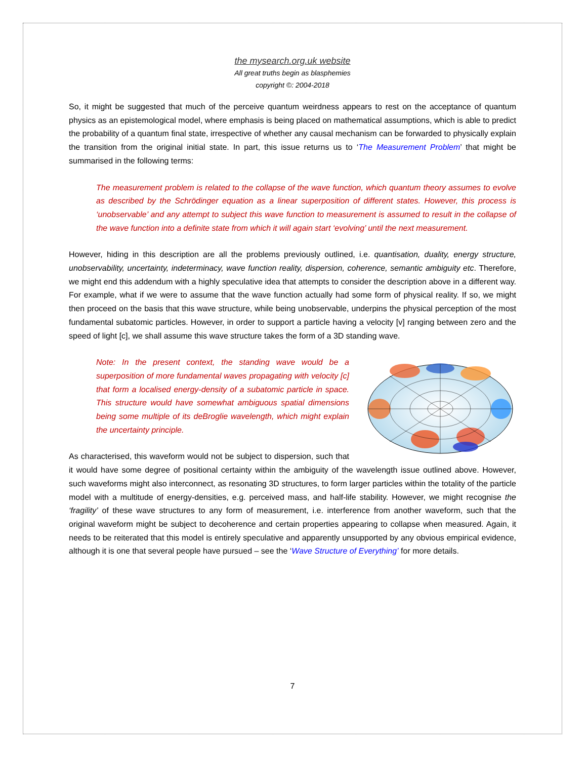the mysearch.org.uk website
All great truths begin as blasphemies
copyright ©: 2004-2018
So, it might be suggested that much of the perceive quantum weirdness appears to rest on the acceptance of quantum physics as an epistemological model, where emphasis is being placed on mathematical assumptions, which is able to predict the probability of a quantum final state, irrespective of whether any causal mechanism can be forwarded to physically explain the transition from the original initial state. In part, this issue returns us to ‘The Measurement Problem’ that might be summarised in the following terms:
The measurement problem is related to the collapse of the wave function, which quantum theory assumes to evolve as described by the Schrödinger equation as a linear superposition of different states. However, this process is ‘unobservable’ and any attempt to subject this wave function to measurement is assumed to result in the collapse of the wave function into a definite state from which it will again start ‘evolving’ until the next measurement.
However, hiding in this description are all the problems previously outlined, i.e. quantisation, duality, energy structure, unobservability, uncertainty, indeterminacy, wave function reality, dispersion, coherence, semantic ambiguity etc. Therefore, we might end this addendum with a highly speculative idea that attempts to consider the description above in a different way. For example, what if we were to assume that the wave function actually had some form of physical reality. If so, we might then proceed on the basis that this wave structure, while being unobservable, underpins the physical perception of the most fundamental subatomic particles. However, in order to support a particle having a velocity [v] ranging between zero and the speed of light [c], we shall assume this wave structure takes the form of a 3D standing wave.
Note: In the present context, the standing wave would be a superposition of more fundamental waves propagating with velocity [c] that form a localised energy-density of a subatomic particle in space. This structure would have somewhat ambiguous spatial dimensions being some multiple of its deBroglie wavelength, which might explain the uncertainty principle.
As characterised, this waveform would not be subject to dispersion, such that it would have some degree of positional certainty within the ambiguity of the wavelength issue outlined above. However, such waveforms might also interconnect, as resonating 3D structures, to form larger particles within the totality of the particle model with a multitude of energy-densities, e.g. perceived mass, and half-life stability. However, we might recognise the ‘fragility’ of these wave structures to any form of measurement, i.e. interference from another waveform, such that the original waveform might be subject to decoherence and certain properties appearing to collapse when measured. Again, it needs to be reiterated that this model is entirely speculative and apparently unsupported by any obvious empirical evidence, although it is one that several people have pursued – see the ‘Wave Structure of Everything’ for more details.
7